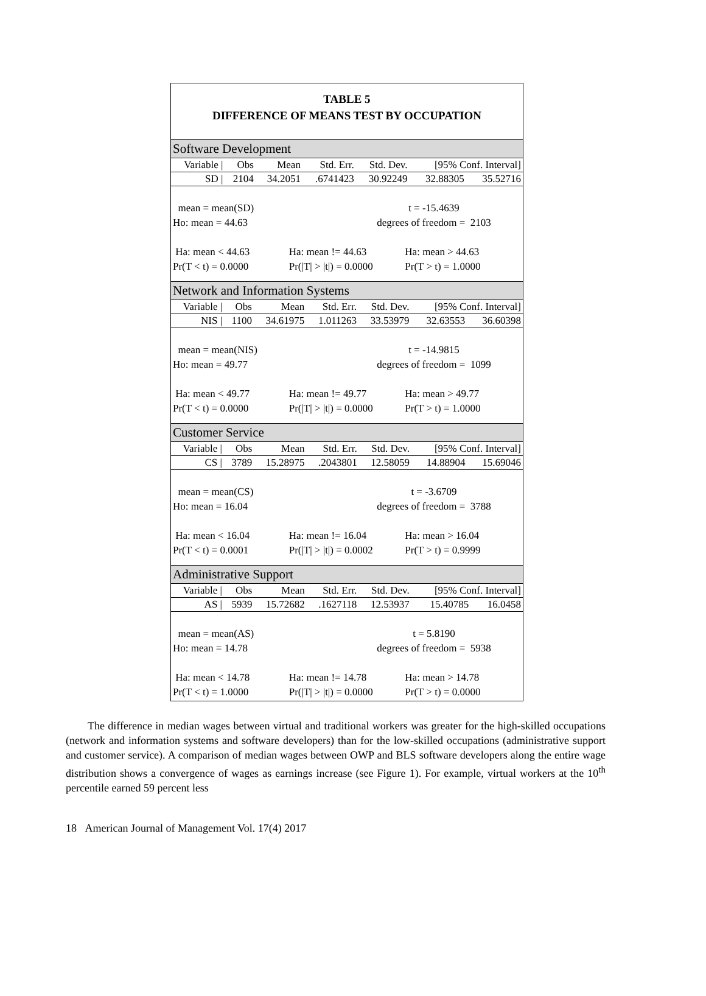TABLE 5
DIFFERENCE OF MEANS TEST BY OCCUPATION
Software Development
| Variable / | Obs | Mean | Std. Err. | Std. Dev. | [95% Conf. Interval] | |
| --- | --- | --- | --- | --- | --- | --- |
| SD / | 2104 | 34.2051 | .6741423 | 30.92249 | 32.88305 | 35.52716 |
mean = mean(SD) t = -15.4639
Ho: mean = 44.63 degrees of freedom = 2103
Ha: mean < 44.63 Ha: mean != 44.63 Ha: mean > 44.63
Pr(T < t) = 0.0000 Pr(|T| > |t|) = 0.0000 Pr(T > t) = 1.0000
Network and Information Systems
| Variable / | Obs | Mean | Std. Err. | Std. Dev. | [95% Conf. Interval] | |
| --- | --- | --- | --- | --- | --- | --- |
| NIS / | 1100 | 34.61975 | 1.011263 | 33.53979 | 32.63553 | 36.60398 |
mean = mean(NIS) t = -14.9815
Ho: mean = 49.77 degrees of freedom = 1099
Ha: mean < 49.77 Ha: mean != 49.77 Ha: mean > 49.77
Pr(T < t) = 0.0000 Pr(|T| > |t|) = 0.0000 Pr(T > t) = 1.0000
Customer Service
| Variable / | Obs | Mean | Std. Err. | Std. Dev. | [95% Conf. Interval] | |
| --- | --- | --- | --- | --- | --- | --- |
| CS / | 3789 | 15.28975 | .2043801 | 12.58059 | 14.88904 | 15.69046 |
mean = mean(CS) t = -3.6709
Ho: mean = 16.04 degrees of freedom = 3788
Ha: mean < 16.04 Ha: mean != 16.04 Ha: mean > 16.04
Pr(T < t) = 0.0001 Pr(|T| > |t|) = 0.0002 Pr(T > t) = 0.9999
Administrative Support
| Variable / | Obs | Mean | Std. Err. | Std. Dev. | [95% Conf. Interval] | |
| --- | --- | --- | --- | --- | --- | --- |
| AS / | 5939 | 15.72682 | .1627118 | 12.53937 | 15.40785 | 16.0458 |
mean = mean(AS) t = 5.8190
Ho: mean = 14.78 degrees of freedom = 5938
Ha: mean < 14.78 Ha: mean != 14.78 Ha: mean > 14.78
Pr(T < t) = 1.0000 Pr(|T| > |t|) = 0.0000 Pr(T > t) = 0.0000
The difference in median wages between virtual and traditional workers was greater for the high-skilled occupations (network and information systems and software developers) than for the low-skilled occupations (administrative support and customer service). A comparison of median wages between OWP and BLS software developers along the entire wage distribution shows a convergence of wages as earnings increase (see Figure 1). For example, virtual workers at the 10<sup>th</sup> percentile earned 59 percent less
18 American Journal of Management Vol. 17(4) 2017